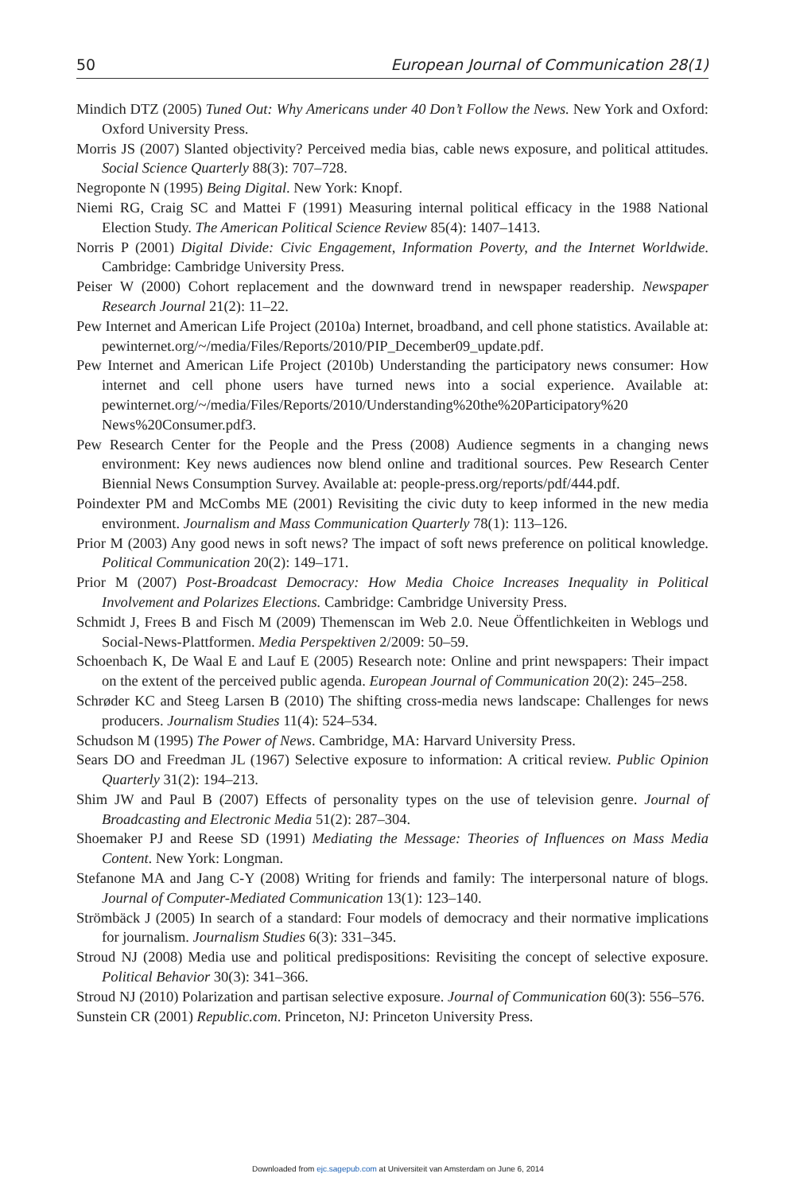50 European Journal of Communication 28(1)
Mindich DTZ (2005) Tuned Out: Why Americans under 40 Don’t Follow the News. New York and Oxford: Oxford University Press.
Morris JS (2007) Slanted objectivity? Perceived media bias, cable news exposure, and political attitudes. Social Science Quarterly 88(3): 707–728.
Negroponte N (1995) Being Digital. New York: Knopf.
Niemi RG, Craig SC and Mattei F (1991) Measuring internal political efficacy in the 1988 National Election Study. The American Political Science Review 85(4): 1407–1413.
Norris P (2001) Digital Divide: Civic Engagement, Information Poverty, and the Internet Worldwide. Cambridge: Cambridge University Press.
Peiser W (2000) Cohort replacement and the downward trend in newspaper readership. Newspaper Research Journal 21(2): 11–22.
Pew Internet and American Life Project (2010a) Internet, broadband, and cell phone statistics. Available at: pewinternet.org/~/media/Files/Reports/2010/PIP_December09_update.pdf.
Pew Internet and American Life Project (2010b) Understanding the participatory news consumer: How internet and cell phone users have turned news into a social experience. Available at: pewinternet.org/~/media/Files/Reports/2010/Understanding%20the%20Participatory%20 News%20Consumer.pdf3.
Pew Research Center for the People and the Press (2008) Audience segments in a changing news environment: Key news audiences now blend online and traditional sources. Pew Research Center Biennial News Consumption Survey. Available at: people-press.org/reports/pdf/444.pdf.
Poindexter PM and McCombs ME (2001) Revisiting the civic duty to keep informed in the new media environment. Journalism and Mass Communication Quarterly 78(1): 113–126.
Prior M (2003) Any good news in soft news? The impact of soft news preference on political knowledge. Political Communication 20(2): 149–171.
Prior M (2007) Post-Broadcast Democracy: How Media Choice Increases Inequality in Political Involvement and Polarizes Elections. Cambridge: Cambridge University Press.
Schmidt J, Frees B and Fisch M (2009) Themenscan im Web 2.0. Neue Öffentlichkeiten in Weblogs und Social-News-Plattformen. Media Perspektiven 2/2009: 50–59.
Schoenbach K, De Waal E and Lauf E (2005) Research note: Online and print newspapers: Their impact on the extent of the perceived public agenda. European Journal of Communication 20(2): 245–258.
Schrøder KC and Steeg Larsen B (2010) The shifting cross-media news landscape: Challenges for news producers. Journalism Studies 11(4): 524–534.
Schudson M (1995) The Power of News. Cambridge, MA: Harvard University Press.
Sears DO and Freedman JL (1967) Selective exposure to information: A critical review. Public Opinion Quarterly 31(2): 194–213.
Shim JW and Paul B (2007) Effects of personality types on the use of television genre. Journal of Broadcasting and Electronic Media 51(2): 287–304.
Shoemaker PJ and Reese SD (1991) Mediating the Message: Theories of Influences on Mass Media Content. New York: Longman.
Stefanone MA and Jang C-Y (2008) Writing for friends and family: The interpersonal nature of blogs. Journal of Computer-Mediated Communication 13(1): 123–140.
Strömbäck J (2005) In search of a standard: Four models of democracy and their normative implications for journalism. Journalism Studies 6(3): 331–345.
Stroud NJ (2008) Media use and political predispositions: Revisiting the concept of selective exposure. Political Behavior 30(3): 341–366.
Stroud NJ (2010) Polarization and partisan selective exposure. Journal of Communication 60(3): 556–576.
Sunstein CR (2001) Republic.com. Princeton, NJ: Princeton University Press.
Downloaded from ejc.sagepub.com at Universiteit van Amsterdam on June 6, 2014